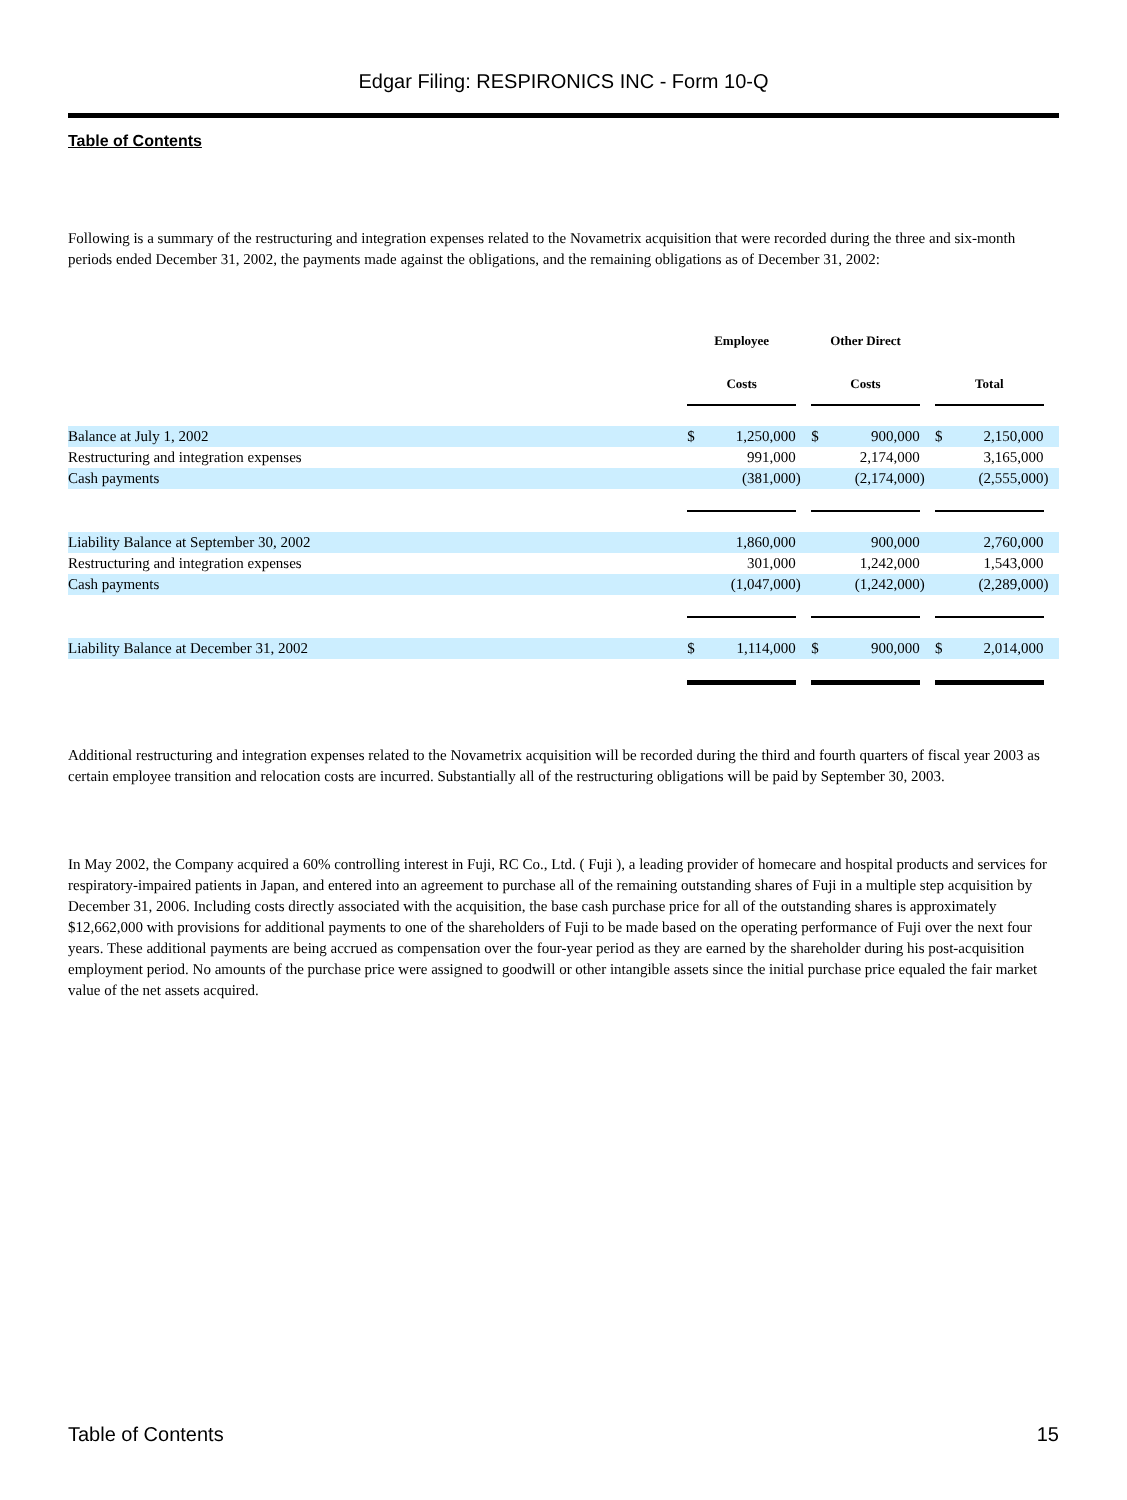Edgar Filing: RESPIRONICS INC - Form 10-Q
Table of Contents
Following is a summary of the restructuring and integration expenses related to the Novametrix acquisition that were recorded during the three and six-month periods ended December 31, 2002, the payments made against the obligations, and the remaining obligations as of December 31, 2002:
| | | Employee | | | Other Direct | | | | | |
| --- | --- | --- | --- | --- | --- | --- | --- | --- | --- | --- |
| | | Costs | | | Costs | | | Total | | |
| Balance at July 1, 2002 | | $ | 1,250,000 | | $ | 900,000 | | $ | 2,150,000 | |
| Restructuring and integration expenses | | | 991,000 | | | 2,174,000 | | | 3,165,000 | |
| Cash payments | | | (381,000 | ) | | (2,174,000 | ) | | (2,555,000 | ) |
| Liability Balance at September 30, 2002 | | | 1,860,000 | | | 900,000 | | | 2,760,000 | |
| Restructuring and integration expenses | | | 301,000 | | | 1,242,000 | | | 1,543,000 | |
| Cash payments | | | (1,047,000 | ) | | (1,242,000 | ) | | (2,289,000 | ) |
| Liability Balance at December 31, 2002 | | $ | 1,114,000 | | $ | 900,000 | | $ | 2,014,000 | |
Additional restructuring and integration expenses related to the Novametrix acquisition will be recorded during the third and fourth quarters of fiscal year 2003 as certain employee transition and relocation costs are incurred. Substantially all of the restructuring obligations will be paid by September 30, 2003.
In May 2002, the Company acquired a 60% controlling interest in Fuji, RC Co., Ltd. ( Fuji ), a leading provider of homecare and hospital products and services for respiratory-impaired patients in Japan, and entered into an agreement to purchase all of the remaining outstanding shares of Fuji in a multiple step acquisition by December 31, 2006. Including costs directly associated with the acquisition, the base cash purchase price for all of the outstanding shares is approximately $12,662,000 with provisions for additional payments to one of the shareholders of Fuji to be made based on the operating performance of Fuji over the next four years. These additional payments are being accrued as compensation over the four-year period as they are earned by the shareholder during his post-acquisition employment period. No amounts of the purchase price were assigned to goodwill or other intangible assets since the initial purchase price equaled the fair market value of the net assets acquired.
Table of Contents 15